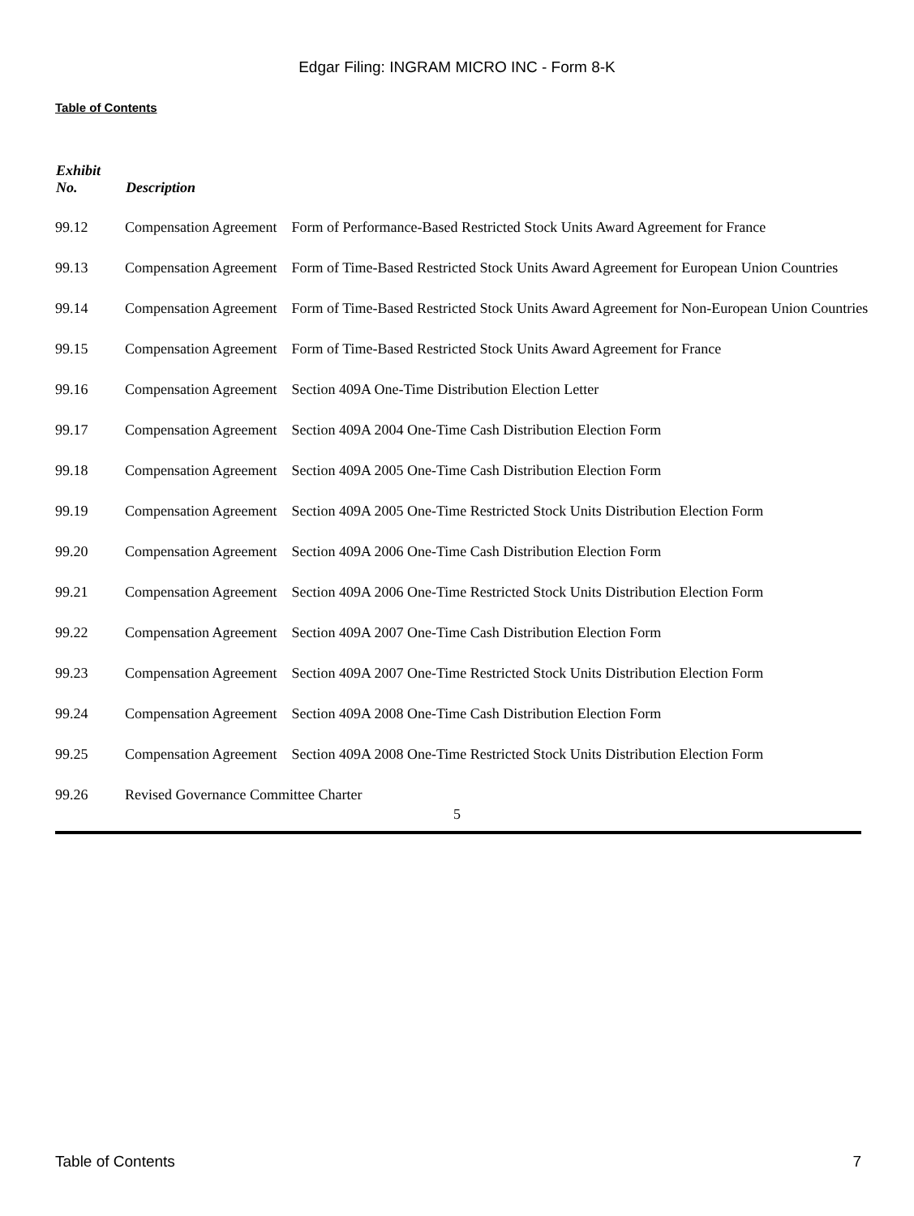Edgar Filing: INGRAM MICRO INC - Form 8-K
Table of Contents
| Exhibit No. | Description |
| --- | --- |
| 99.12 | Compensation Agreement Form of Performance-Based Restricted Stock Units Award Agreement for France |
| 99.13 | Compensation Agreement Form of Time-Based Restricted Stock Units Award Agreement for European Union Countries |
| 99.14 | Compensation Agreement Form of Time-Based Restricted Stock Units Award Agreement for Non-European Union Countries |
| 99.15 | Compensation Agreement Form of Time-Based Restricted Stock Units Award Agreement for France |
| 99.16 | Compensation Agreement Section 409A One-Time Distribution Election Letter |
| 99.17 | Compensation Agreement Section 409A 2004 One-Time Cash Distribution Election Form |
| 99.18 | Compensation Agreement Section 409A 2005 One-Time Cash Distribution Election Form |
| 99.19 | Compensation Agreement Section 409A 2005 One-Time Restricted Stock Units Distribution Election Form |
| 99.20 | Compensation Agreement Section 409A 2006 One-Time Cash Distribution Election Form |
| 99.21 | Compensation Agreement Section 409A 2006 One-Time Restricted Stock Units Distribution Election Form |
| 99.22 | Compensation Agreement Section 409A 2007 One-Time Cash Distribution Election Form |
| 99.23 | Compensation Agreement Section 409A 2007 One-Time Restricted Stock Units Distribution Election Form |
| 99.24 | Compensation Agreement Section 409A 2008 One-Time Cash Distribution Election Form |
| 99.25 | Compensation Agreement Section 409A 2008 One-Time Restricted Stock Units Distribution Election Form |
| 99.26 | Revised Governance Committee Charter |
5
Table of Contents 7